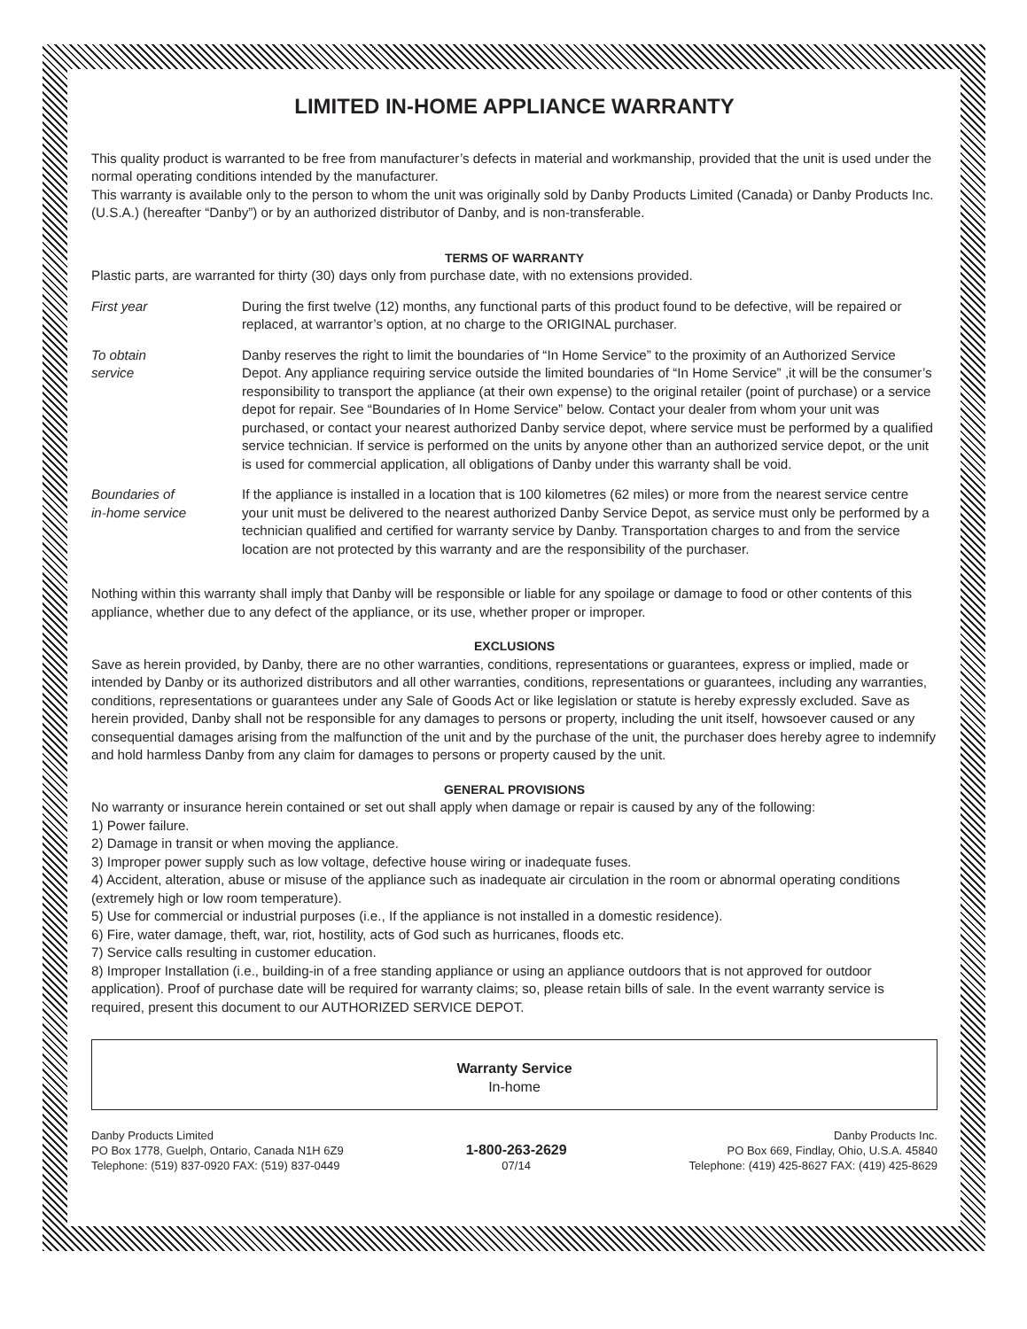LIMITED IN-HOME APPLIANCE WARRANTY
This quality product is warranted to be free from manufacturer’s defects in material and workmanship, provided that the unit is used under the normal operating conditions intended by the manufacturer.
This warranty is available only to the person to whom the unit was originally sold by Danby Products Limited (Canada) or Danby Products Inc. (U.S.A.) (hereafter “Danby”) or by an authorized distributor of Danby, and is non-transferable.
TERMS OF WARRANTY
Plastic parts, are warranted for thirty (30) days only from purchase date, with no extensions provided.
First year During the first twelve (12) months, any functional parts of this product found to be defective, will be repaired or replaced, at warrantor’s option, at no charge to the ORIGINAL purchaser.
To obtain
service
Danby reserves the right to limit the boundaries of “In Home Service” to the proximity of an Authorized Service Depot. Any appliance requiring service outside the limited boundaries of “In Home Service” ,it will be the consumer’s responsibility to transport the appliance (at their own expense) to the original retailer (point of purchase) or a service depot for repair. See “Boundaries of In Home Service” below. Contact your dealer from whom your unit was purchased, or contact your nearest authorized Danby service depot, where service must be performed by a qualified service technician. If service is performed on the units by anyone other than an authorized service depot, or the unit is used for commercial application, all obligations of Danby under this warranty shall be void.
Boundaries of
in-home service
If the appliance is installed in a location that is 100 kilometres (62 miles) or more from the nearest service centre your unit must be delivered to the nearest authorized Danby Service Depot, as service must only be performed by a technician qualified and certified for warranty service by Danby. Transportation charges to and from the service location are not protected by this warranty and are the responsibility of the purchaser.
Nothing within this warranty shall imply that Danby will be responsible or liable for any spoilage or damage to food or other contents of this appliance, whether due to any defect of the appliance, or its use, whether proper or improper.
EXCLUSIONS
Save as herein provided, by Danby, there are no other warranties, conditions, representations or guarantees, express or implied, made or intended by Danby or its authorized distributors and all other warranties, conditions, representations or guarantees, including any warranties, conditions, representations or guarantees under any Sale of Goods Act or like legislation or statute is hereby expressly excluded. Save as herein provided, Danby shall not be responsible for any damages to persons or property, including the unit itself, howsoever caused or any consequential damages arising from the malfunction of the unit and by the purchase of the unit, the purchaser does hereby agree to indemnify and hold harmless Danby from any claim for damages to persons or property caused by the unit.
GENERAL PROVISIONS
No warranty or insurance herein contained or set out shall apply when damage or repair is caused by any of the following:
1) Power failure.
2) Damage in transit or when moving the appliance.
3) Improper power supply such as low voltage, defective house wiring or inadequate fuses.
4) Accident, alteration, abuse or misuse of the appliance such as inadequate air circulation in the room or abnormal operating conditions (extremely high or low room temperature).
5) Use for commercial or industrial purposes (i.e., If the appliance is not installed in a domestic residence).
6) Fire, water damage, theft, war, riot, hostility, acts of God such as hurricanes, floods etc.
7) Service calls resulting in customer education.
8) Improper Installation (i.e., building-in of a free standing appliance or using an appliance outdoors that is not approved for outdoor application). Proof of purchase date will be required for warranty claims; so, please retain bills of sale. In the event warranty service is required, present this document to our AUTHORIZED SERVICE DEPOT.
Warranty Service
In-home
Danby Products Limited
PO Box 1778, Guelph, Ontario, Canada N1H 6Z9
Telephone: (519) 837-0920 FAX: (519) 837-0449
1-800-263-2629
07/14
Danby Products Inc.
PO Box 669, Findlay, Ohio, U.S.A. 45840
Telephone: (419) 425-8627 FAX: (419) 425-8629